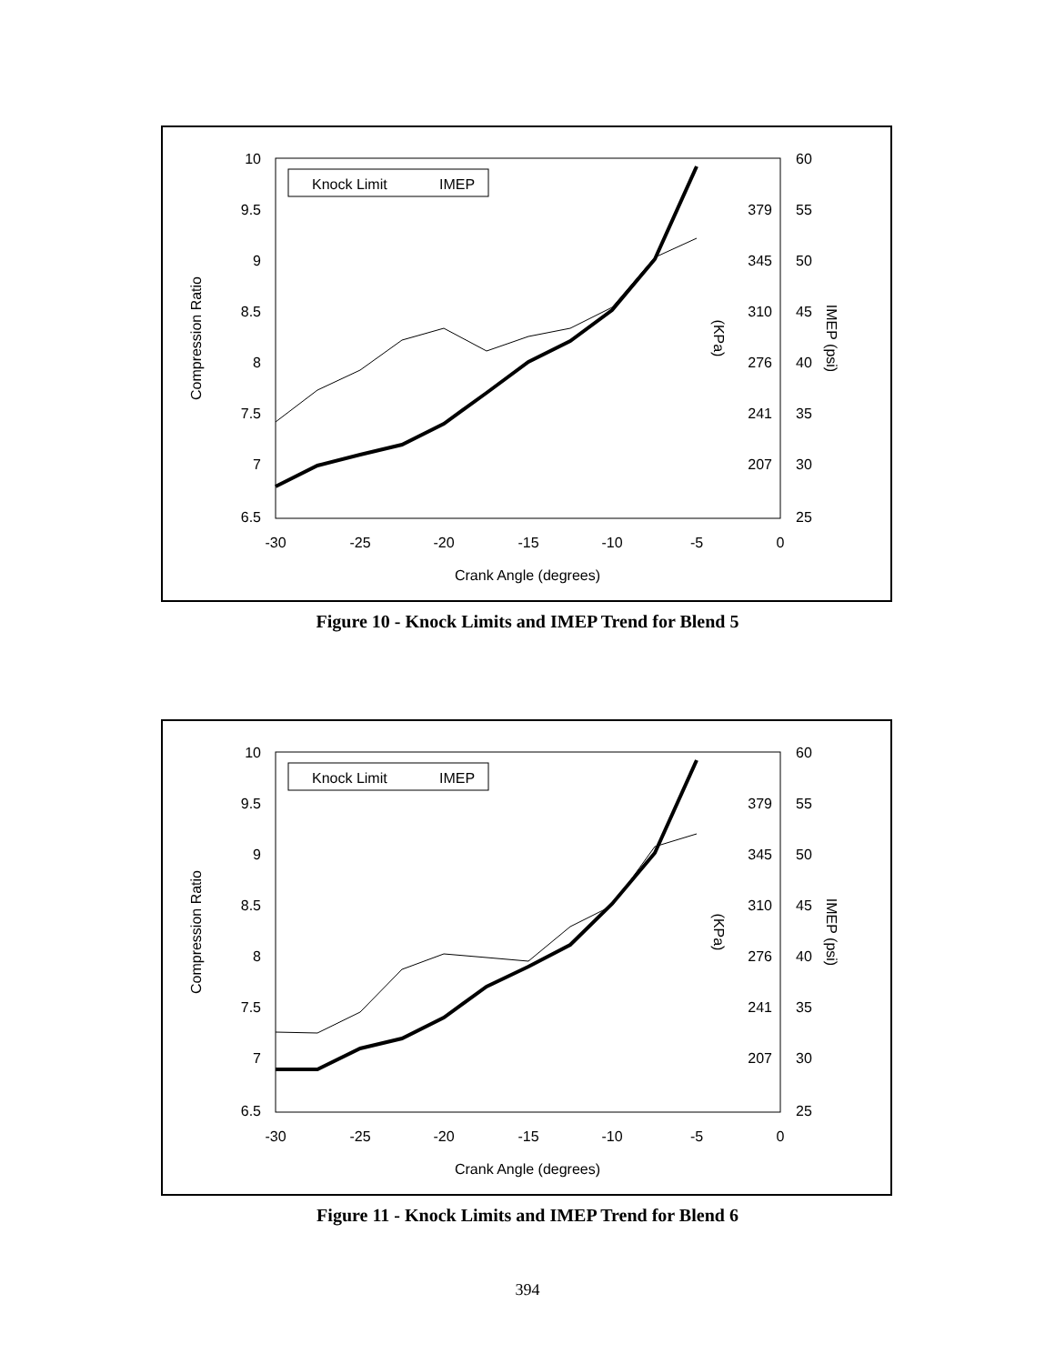10
9.5
9
8.5
8
7.5
7
6.5
60
55
50
45
40
35
30
25
379
345
310
276
241
207
-30
-25
-20
-15
-10
-5
0
Crank Angle (degrees)
Compression Ratio
(KPa)
IMEP (psi)
Knock Limit
IMEP
Figure 10 - Knock Limits and IMEP Trend for Blend 5
10
9.5
9
8.5
8
7.5
7
6.5
60
55
50
45
40
35
30
25
379
345
310
276
241
207
-30
-25
-20
-15
-10
-5
0
Crank Angle (degrees)
Compression Ratio
(KPa)
IMEP (psi)
Knock Limit
IMEP
Figure 11 - Knock Limits and IMEP Trend for Blend 6
394